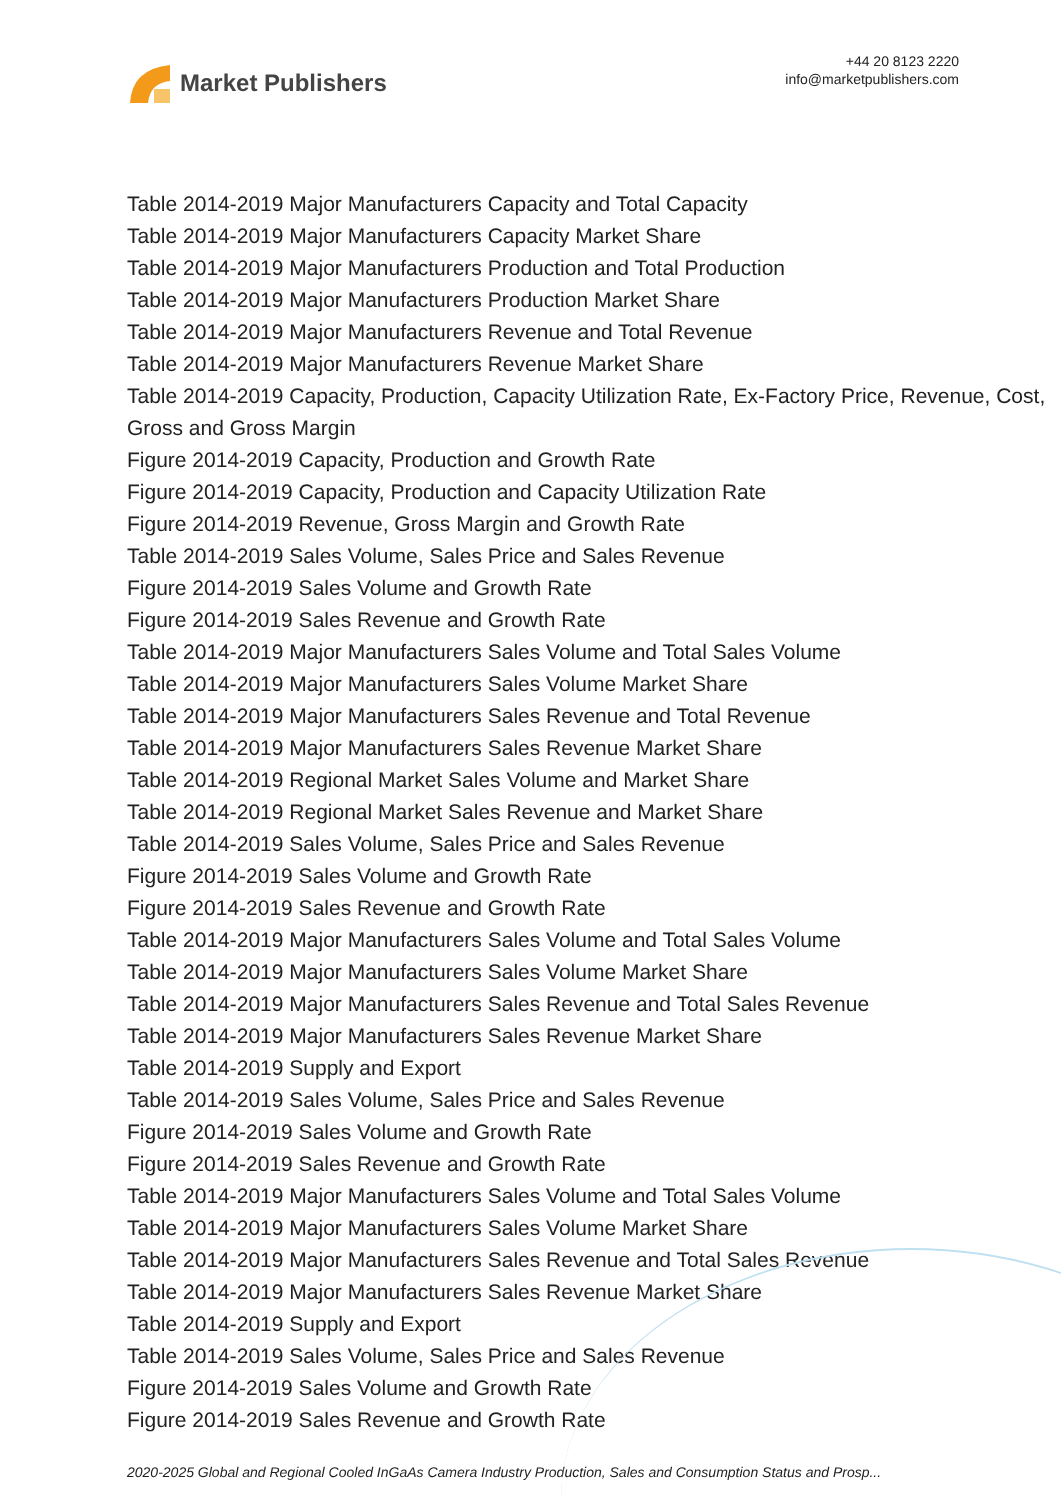Market Publishers
+44 20 8123 2220
info@marketpublishers.com
Table 2014-2019 Major Manufacturers Capacity and Total Capacity
Table 2014-2019 Major Manufacturers Capacity Market Share
Table 2014-2019 Major Manufacturers Production and Total Production
Table 2014-2019 Major Manufacturers Production Market Share
Table 2014-2019 Major Manufacturers Revenue and Total Revenue
Table 2014-2019 Major Manufacturers Revenue Market Share
Table 2014-2019 Capacity, Production, Capacity Utilization Rate, Ex-Factory Price, Revenue, Cost, Gross and Gross Margin
Figure 2014-2019 Capacity, Production and Growth Rate
Figure 2014-2019 Capacity, Production and Capacity Utilization Rate
Figure 2014-2019 Revenue, Gross Margin and Growth Rate
Table 2014-2019 Sales Volume, Sales Price and Sales Revenue
Figure 2014-2019 Sales Volume and Growth Rate
Figure 2014-2019 Sales Revenue and Growth Rate
Table 2014-2019 Major Manufacturers Sales Volume and Total Sales Volume
Table 2014-2019 Major Manufacturers Sales Volume Market Share
Table 2014-2019 Major Manufacturers Sales Revenue and Total Revenue
Table 2014-2019 Major Manufacturers Sales Revenue Market Share
Table 2014-2019 Regional Market Sales Volume and Market Share
Table 2014-2019 Regional Market Sales Revenue and Market Share
Table 2014-2019 Sales Volume, Sales Price and Sales Revenue
Figure 2014-2019 Sales Volume and Growth Rate
Figure 2014-2019 Sales Revenue and Growth Rate
Table 2014-2019 Major Manufacturers Sales Volume and Total Sales Volume
Table 2014-2019 Major Manufacturers Sales Volume Market Share
Table 2014-2019 Major Manufacturers Sales Revenue and Total Sales Revenue
Table 2014-2019 Major Manufacturers Sales Revenue Market Share
Table 2014-2019 Supply and Export
Table 2014-2019 Sales Volume, Sales Price and Sales Revenue
Figure 2014-2019 Sales Volume and Growth Rate
Figure 2014-2019 Sales Revenue and Growth Rate
Table 2014-2019 Major Manufacturers Sales Volume and Total Sales Volume
Table 2014-2019 Major Manufacturers Sales Volume Market Share
Table 2014-2019 Major Manufacturers Sales Revenue and Total Sales Revenue
Table 2014-2019 Major Manufacturers Sales Revenue Market Share
Table 2014-2019 Supply and Export
Table 2014-2019 Sales Volume, Sales Price and Sales Revenue
Figure 2014-2019 Sales Volume and Growth Rate
Figure 2014-2019 Sales Revenue and Growth Rate
2020-2025 Global and Regional Cooled InGaAs Camera Industry Production, Sales and Consumption Status and Prosp...